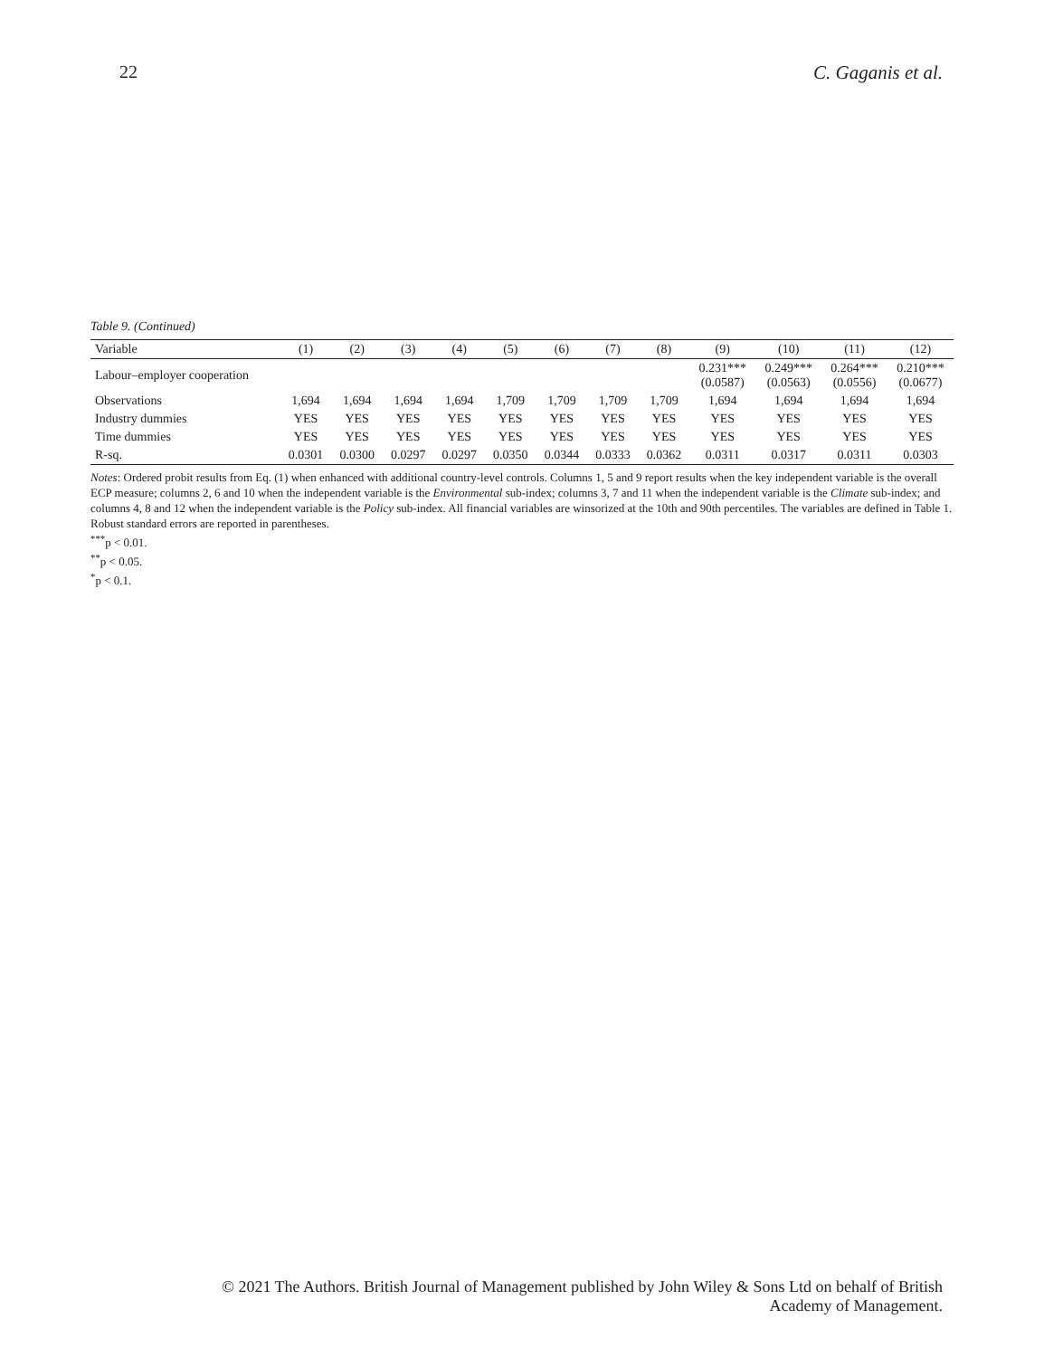22 C. Gaganis et al.
Table 9. (Continued)
| Variable | (1) | (2) | (3) | (4) | (5) | (6) | (7) | (8) | (9) | (10) | (11) | (12) |
| --- | --- | --- | --- | --- | --- | --- | --- | --- | --- | --- | --- | --- |
| Labour–employer cooperation | | | | | | | | | 0.231*** (0.0587) | 0.249*** (0.0563) | 0.264*** (0.0556) | 0.210*** (0.0677) |
| Observations | 1,694 | 1,694 | 1,694 | 1,694 | 1,709 | 1,709 | 1,709 | 1,709 | 1,694 | 1,694 | 1,694 | 1,694 |
| Industry dummies | YES | YES | YES | YES | YES | YES | YES | YES | YES | YES | YES | YES |
| Time dummies | YES | YES | YES | YES | YES | YES | YES | YES | YES | YES | YES | YES |
| R-sq. | 0.0301 | 0.0300 | 0.0297 | 0.0297 | 0.0350 | 0.0344 | 0.0333 | 0.0362 | 0.0311 | 0.0317 | 0.0311 | 0.0303 |
Notes: Ordered probit results from Eq. (1) when enhanced with additional country-level controls. Columns 1, 5 and 9 report results when the key independent variable is the overall ECP measure; columns 2, 6 and 10 when the independent variable is the Environmental sub-index; columns 3, 7 and 11 when the independent variable is the Climate sub-index; and columns 4, 8 and 12 when the independent variable is the Policy sub-index. All financial variables are winsorized at the 10th and 90th percentiles. The variables are defined in Table 1. Robust standard errors are reported in parentheses.
<sup>***</sup> p < 0.01.
<sup>**</sup> p < 0.05.
<sup>*</sup> p < 0.1.
© 2021 The Authors. British Journal of Management published by John Wiley & Sons Ltd on behalf of British
Academy of Management.